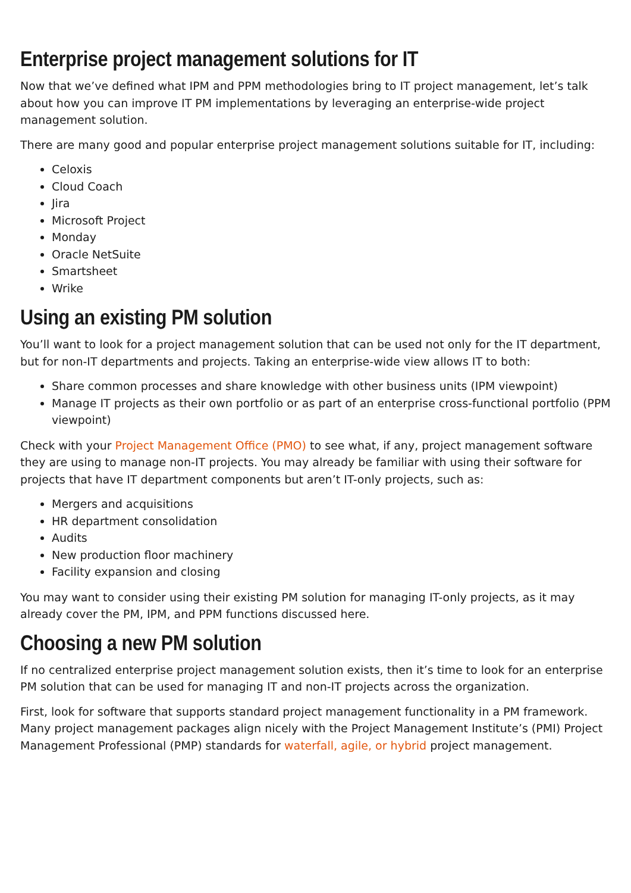Enterprise project management solutions for IT
Now that we’ve defined what IPM and PPM methodologies bring to IT project management, let’s talk about how you can improve IT PM implementations by leveraging an enterprise-wide project management solution.
There are many good and popular enterprise project management solutions suitable for IT, including:
Celoxis
Cloud Coach
Jira
Microsoft Project
Monday
Oracle NetSuite
Smartsheet
Wrike
Using an existing PM solution
You’ll want to look for a project management solution that can be used not only for the IT department, but for non-IT departments and projects. Taking an enterprise-wide view allows IT to both:
Share common processes and share knowledge with other business units (IPM viewpoint)
Manage IT projects as their own portfolio or as part of an enterprise cross-functional portfolio (PPM viewpoint)
Check with your Project Management Office (PMO) to see what, if any, project management software they are using to manage non-IT projects. You may already be familiar with using their software for projects that have IT department components but aren’t IT-only projects, such as:
Mergers and acquisitions
HR department consolidation
Audits
New production floor machinery
Facility expansion and closing
You may want to consider using their existing PM solution for managing IT-only projects, as it may already cover the PM, IPM, and PPM functions discussed here.
Choosing a new PM solution
If no centralized enterprise project management solution exists, then it’s time to look for an enterprise PM solution that can be used for managing IT and non-IT projects across the organization.
First, look for software that supports standard project management functionality in a PM framework. Many project management packages align nicely with the Project Management Institute’s (PMI) Project Management Professional (PMP) standards for waterfall, agile, or hybrid project management.